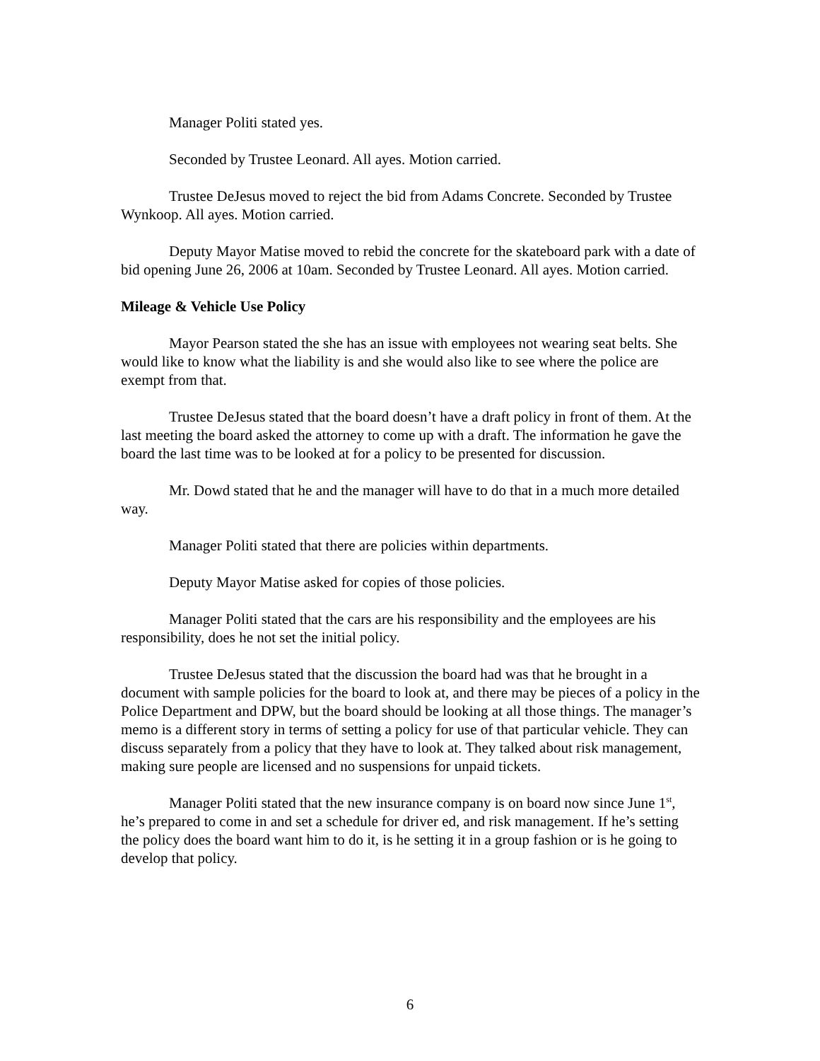Manager Politi stated yes.
Seconded by Trustee Leonard. All ayes. Motion carried.
Trustee DeJesus moved to reject the bid from Adams Concrete. Seconded by Trustee Wynkoop. All ayes. Motion carried.
Deputy Mayor Matise moved to rebid the concrete for the skateboard park with a date of bid opening June 26, 2006 at 10am. Seconded by Trustee Leonard. All ayes. Motion carried.
Mileage & Vehicle Use Policy
Mayor Pearson stated the she has an issue with employees not wearing seat belts. She would like to know what the liability is and she would also like to see where the police are exempt from that.
Trustee DeJesus stated that the board doesn’t have a draft policy in front of them. At the last meeting the board asked the attorney to come up with a draft. The information he gave the board the last time was to be looked at for a policy to be presented for discussion.
Mr. Dowd stated that he and the manager will have to do that in a much more detailed way.
Manager Politi stated that there are policies within departments.
Deputy Mayor Matise asked for copies of those policies.
Manager Politi stated that the cars are his responsibility and the employees are his responsibility, does he not set the initial policy.
Trustee DeJesus stated that the discussion the board had was that he brought in a document with sample policies for the board to look at, and there may be pieces of a policy in the Police Department and DPW, but the board should be looking at all those things. The manager’s memo is a different story in terms of setting a policy for use of that particular vehicle. They can discuss separately from a policy that they have to look at. They talked about risk management, making sure people are licensed and no suspensions for unpaid tickets.
Manager Politi stated that the new insurance company is on board now since June 1<sup>st</sup>, he’s prepared to come in and set a schedule for driver ed, and risk management. If he’s setting the policy does the board want him to do it, is he setting it in a group fashion or is he going to develop that policy.
6